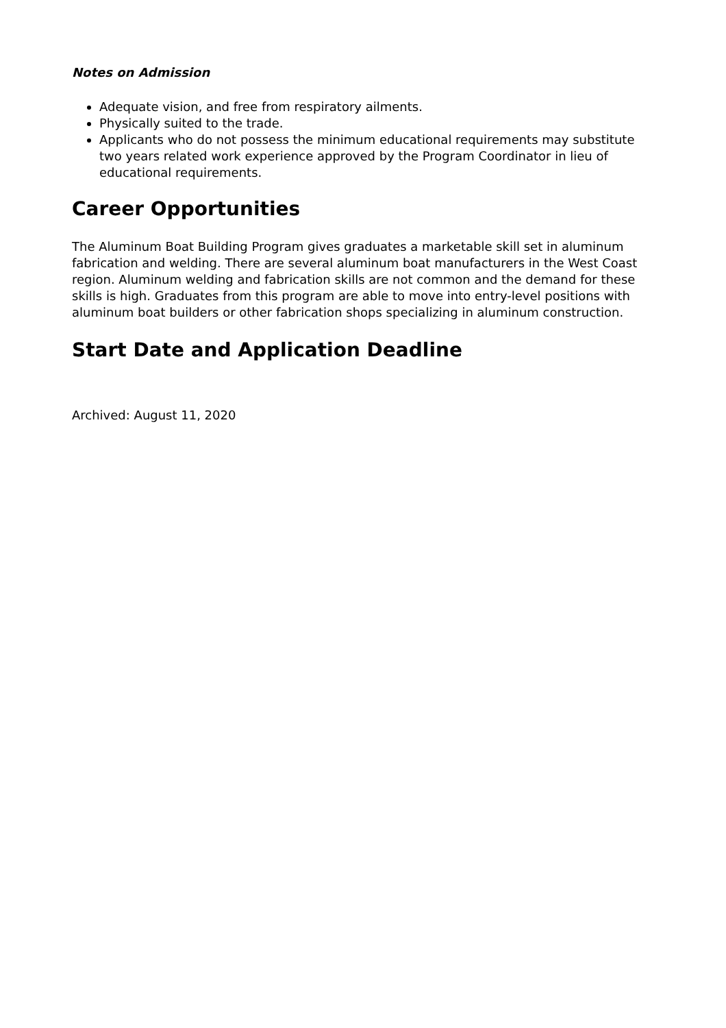Notes on Admission
Adequate vision, and free from respiratory ailments.
Physically suited to the trade.
Applicants who do not possess the minimum educational requirements may substitute two years related work experience approved by the Program Coordinator in lieu of educational requirements.
Career Opportunities
The Aluminum Boat Building Program gives graduates a marketable skill set in aluminum fabrication and welding. There are several aluminum boat manufacturers in the West Coast region. Aluminum welding and fabrication skills are not common and the demand for these skills is high. Graduates from this program are able to move into entry-level positions with aluminum boat builders or other fabrication shops specializing in aluminum construction.
Start Date and Application Deadline
Archived: August 11, 2020